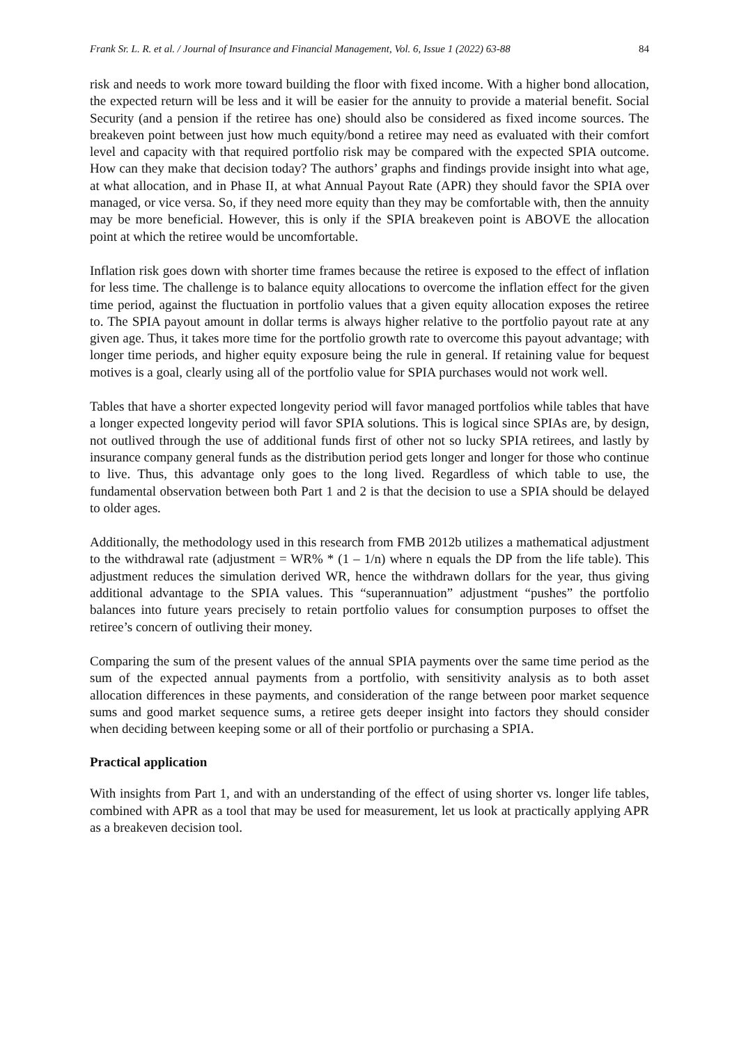Frank Sr. L. R. et al. / Journal of Insurance and Financial Management, Vol. 6, Issue 1 (2022) 63-88 84
risk and needs to work more toward building the floor with fixed income. With a higher bond allocation, the expected return will be less and it will be easier for the annuity to provide a material benefit. Social Security (and a pension if the retiree has one) should also be considered as fixed income sources. The breakeven point between just how much equity/bond a retiree may need as evaluated with their comfort level and capacity with that required portfolio risk may be compared with the expected SPIA outcome. How can they make that decision today? The authors’ graphs and findings provide insight into what age, at what allocation, and in Phase II, at what Annual Payout Rate (APR) they should favor the SPIA over managed, or vice versa. So, if they need more equity than they may be comfortable with, then the annuity may be more beneficial. However, this is only if the SPIA breakeven point is ABOVE the allocation point at which the retiree would be uncomfortable.
Inflation risk goes down with shorter time frames because the retiree is exposed to the effect of inflation for less time. The challenge is to balance equity allocations to overcome the inflation effect for the given time period, against the fluctuation in portfolio values that a given equity allocation exposes the retiree to. The SPIA payout amount in dollar terms is always higher relative to the portfolio payout rate at any given age. Thus, it takes more time for the portfolio growth rate to overcome this payout advantage; with longer time periods, and higher equity exposure being the rule in general. If retaining value for bequest motives is a goal, clearly using all of the portfolio value for SPIA purchases would not work well.
Tables that have a shorter expected longevity period will favor managed portfolios while tables that have a longer expected longevity period will favor SPIA solutions. This is logical since SPIAs are, by design, not outlived through the use of additional funds first of other not so lucky SPIA retirees, and lastly by insurance company general funds as the distribution period gets longer and longer for those who continue to live. Thus, this advantage only goes to the long lived. Regardless of which table to use, the fundamental observation between both Part 1 and 2 is that the decision to use a SPIA should be delayed to older ages.
Additionally, the methodology used in this research from FMB 2012b utilizes a mathematical adjustment to the withdrawal rate (adjustment = WR% * (1 – 1/n) where n equals the DP from the life table). This adjustment reduces the simulation derived WR, hence the withdrawn dollars for the year, thus giving additional advantage to the SPIA values. This “superannuation” adjustment “pushes” the portfolio balances into future years precisely to retain portfolio values for consumption purposes to offset the retiree’s concern of outliving their money.
Comparing the sum of the present values of the annual SPIA payments over the same time period as the sum of the expected annual payments from a portfolio, with sensitivity analysis as to both asset allocation differences in these payments, and consideration of the range between poor market sequence sums and good market sequence sums, a retiree gets deeper insight into factors they should consider when deciding between keeping some or all of their portfolio or purchasing a SPIA.
Practical application
With insights from Part 1, and with an understanding of the effect of using shorter vs. longer life tables, combined with APR as a tool that may be used for measurement, let us look at practically applying APR as a breakeven decision tool.